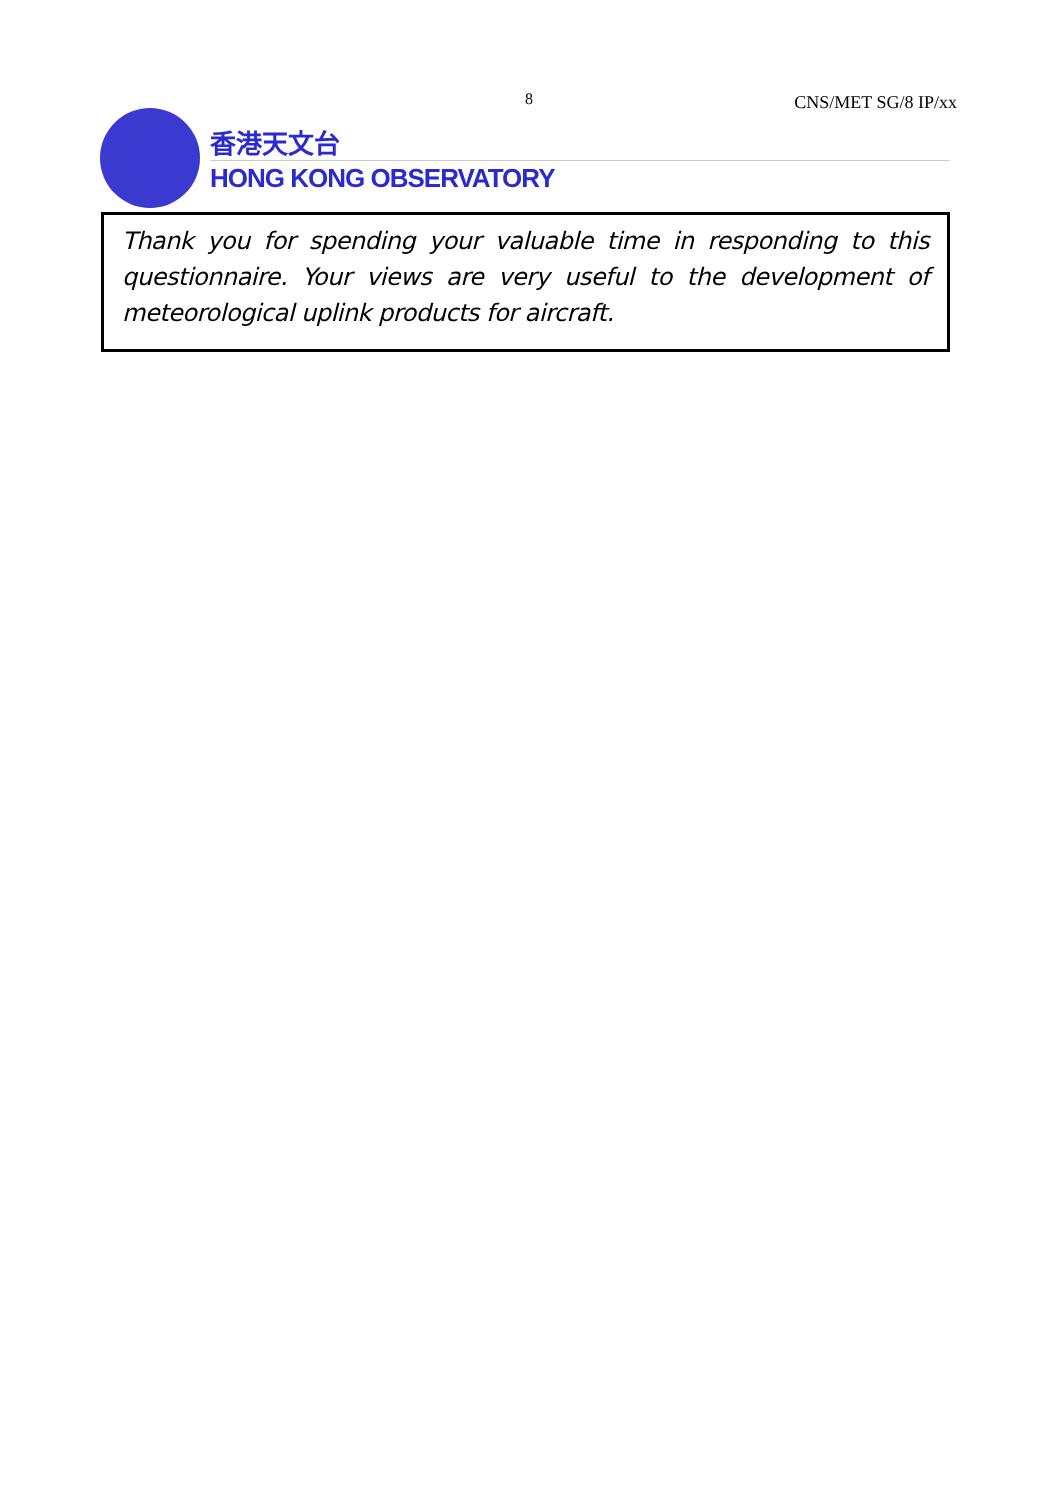8 CNS/MET SG/8 IP/xx
香港天文台
HONG KONG OBSERVATORY
Thank you for spending your valuable time in responding to this questionnaire. Your views are very useful to the development of meteorological uplink products for aircraft.